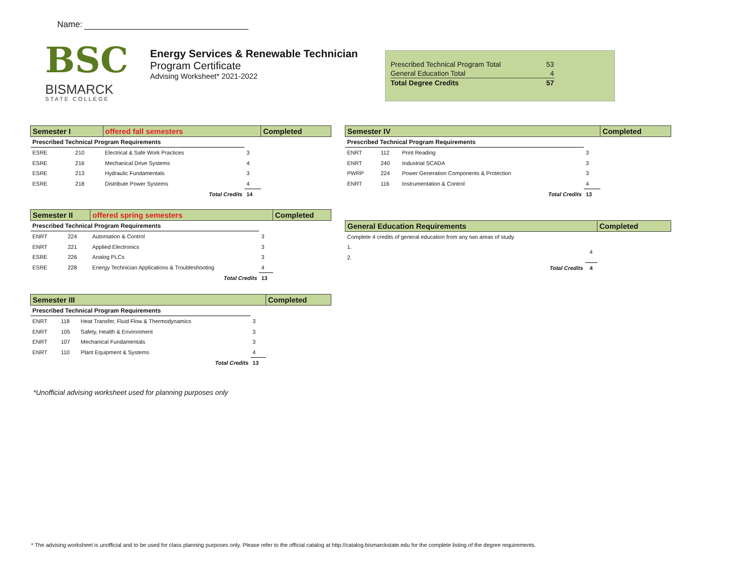Name:
BSC
BISMARCK
STATE COLLEGE
Energy Services & Renewable Technician
Program Certificate
Advising Worksheet* 2021-2022
| Prescribed Technical Program Total | 53 |
| General Education Total | 4 |
| Total Degree Credits | 57 |
| Semester I | | offered fall semesters | | Completed |
| --- | --- | --- | --- | --- |
| Prescribed Technical Program Requirements | | | | |
| ESRE | 210 | Electrical & Safe Work Practices | 3 | |
| ESRE | 216 | Mechanical Drive Systems | 4 | |
| ESRE | 213 | Hydraulic Fundamentals | 3 | |
| ESRE | 218 | Distribute Power Systems | 4 | |
| | | Total Credits | 14 | |
| Semester II | | offered spring semesters | | Completed |
| --- | --- | --- | --- | --- |
| Prescribed Technical Program Requirements | | | | |
| ENRT | 224 | Automation & Control | 3 | |
| ENRT | 221 | Applied Electronics | 3 | |
| ESRE | 226 | Analog PLCs | 3 | |
| ESRE | 228 | Energy Technician Applications & Troubleshooting | 4 | |
| | | Total Credits | 13 | |
| Semester III | | | | Completed |
| --- | --- | --- | --- | --- |
| Prescribed Technical Program Requirements | | | | |
| ENRT | 118 | Heat Transfer, Fluid Flow & Thermodynamics | 3 | |
| ENRT | 105 | Safety, Health & Environment | 3 | |
| ENRT | 107 | Mechanical Fundamentals | 3 | |
| ENRT | 110 | Plant Equipment & Systems | 4 | |
| | | Total Credits | 13 | |
| Semester IV | | | | Completed |
| --- | --- | --- | --- | --- |
| Prescribed Technical Program Requirements | | | | |
| ENRT | 112 | Print Reading | 3 | |
| ENRT | 240 | Industrial SCADA | 3 | |
| PWRP | 224 | Power Generation Components & Protection | 3 | |
| ENRT | 116 | Instrumentation & Control | 4 | |
| | | Total Credits | 13 | |
| General Education Requirements | | Completed |
| --- | --- | --- |
| Complete 4 credits of general education from any two areas of study. | | |
| 1. | 4 | |
| 2. | | |
| Total Credits | 4 | |
*Unofficial advising worksheet used for planning purposes only
* The advising worksheet is unofficial and to be used for class planning purposes only. Please refer to the official catalog at http://catalog.bismarckstate.edu for the complete listing of the degree requirements.